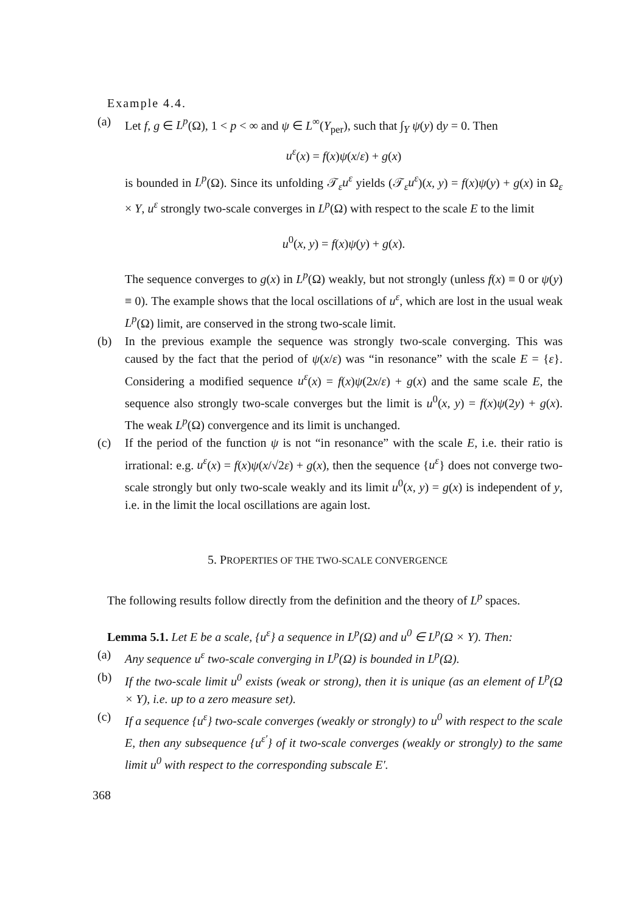Example 4.4.
(a) Let f, g ∈ L<sup>p</sup>(Ω), 1 < p < ∞ and ψ ∈ L<sup>∞</sup>(Y<sub>per</sub>), such that ∫<sub>Y</sub> ψ(y) dy = 0. Then
u<sup>ε</sup>(x) = f(x)ψ(x/ε) + g(x)
is bounded in L<sup>p</sup>(Ω). Since its unfolding 𝒯<sub>ε</sub>u<sup>ε</sup> yields (𝒯<sub>ε</sub>u<sup>ε</sup>)(x, y) = f(x)ψ(y) + g(x) in Ω<sub>ε</sub> × Y, u<sup>ε</sup> strongly two-scale converges in L<sup>p</sup>(Ω) with respect to the scale E to the limit
u<sup>0</sup>(x, y) = f(x)ψ(y) + g(x).
The sequence converges to g(x) in L<sup>p</sup>(Ω) weakly, but not strongly (unless f(x) ≡ 0 or ψ(y) ≡ 0). The example shows that the local oscillations of u<sup>ε</sup>, which are lost in the usual weak L<sup>p</sup>(Ω) limit, are conserved in the strong two-scale limit.
(b) In the previous example the sequence was strongly two-scale converging. This was caused by the fact that the period of ψ(x/ε) was “in resonance” with the scale E = {ε}. Considering a modified sequence u<sup>ε</sup>(x) = f(x)ψ(2x/ε) + g(x) and the same scale E, the sequence also strongly two-scale converges but the limit is u<sup>0</sup>(x, y) = f(x)ψ(2y) + g(x). The weak L<sup>p</sup>(Ω) convergence and its limit is unchanged.
(c) If the period of the function ψ is not “in resonance” with the scale E, i.e. their ratio is irrational: e.g. u<sup>ε</sup>(x) = f(x)ψ(x/√2ε) + g(x), then the sequence {u<sup>ε</sup>} does not converge two-scale strongly but only two-scale weakly and its limit u<sup>0</sup>(x, y) = g(x) is independent of y, i.e. in the limit the local oscillations are again lost.
5. PROPERTIES OF THE TWO-SCALE CONVERGENCE
The following results follow directly from the definition and the theory of L<sup>p</sup> spaces.
Lemma 5.1. Let E be a scale, {u<sup>ε</sup>} a sequence in L<sup>p</sup>(Ω) and u<sup>0</sup> ∈ L<sup>p</sup>(Ω × Y). Then:
(a) Any sequence u<sup>ε</sup> two-scale converging in L<sup>p</sup>(Ω) is bounded in L<sup>p</sup>(Ω).
(b) If the two-scale limit u<sup>0</sup> exists (weak or strong), then it is unique (as an element of L<sup>p</sup>(Ω × Y), i.e. up to a zero measure set).
(c) If a sequence {u<sup>ε</sup>} two-scale converges (weakly or strongly) to u<sup>0</sup> with respect to the scale E, then any subsequence {u<sup>ε′</sup>} of it two-scale converges (weakly or strongly) to the same limit u<sup>0</sup> with respect to the corresponding subscale E′.
368